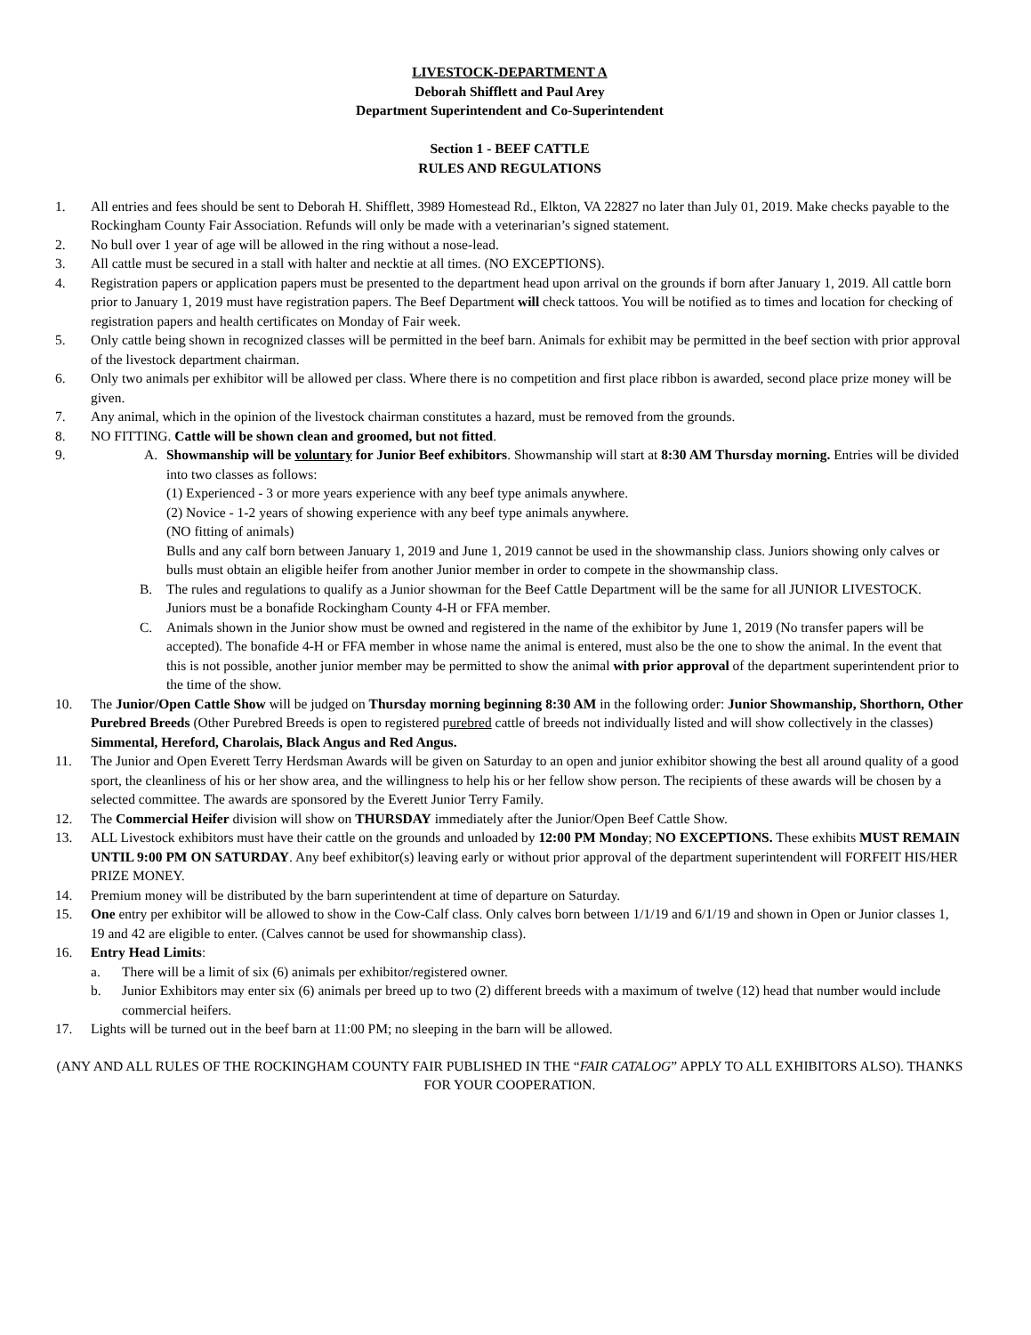LIVESTOCK-DEPARTMENT A
Deborah Shifflett and Paul Arey
Department Superintendent and Co-Superintendent
Section 1 - BEEF CATTLE
RULES AND REGULATIONS
1. All entries and fees should be sent to Deborah H. Shifflett, 3989 Homestead Rd., Elkton, VA 22827 no later than July 01, 2019. Make checks payable to the Rockingham County Fair Association. Refunds will only be made with a veterinarian’s signed statement.
2. No bull over 1 year of age will be allowed in the ring without a nose-lead.
3. All cattle must be secured in a stall with halter and necktie at all times. (NO EXCEPTIONS).
4. Registration papers or application papers must be presented to the department head upon arrival on the grounds if born after January 1, 2019. All cattle born prior to January 1, 2019 must have registration papers. The Beef Department will check tattoos. You will be notified as to times and location for checking of registration papers and health certificates on Monday of Fair week.
5. Only cattle being shown in recognized classes will be permitted in the beef barn. Animals for exhibit may be permitted in the beef section with prior approval of the livestock department chairman.
6. Only two animals per exhibitor will be allowed per class. Where there is no competition and first place ribbon is awarded, second place prize money will be given.
7. Any animal, which in the opinion of the livestock chairman constitutes a hazard, must be removed from the grounds.
8. NO FITTING. Cattle will be shown clean and groomed, but not fitted.
9. A. Showmanship will be voluntary for Junior Beef exhibitors. Showmanship will start at 8:30 AM Thursday morning. Entries will be divided into two classes as follows:
(1) Experienced - 3 or more years experience with any beef type animals anywhere.
(2) Novice - 1-2 years of showing experience with any beef type animals anywhere.
(NO fitting of animals)
Bulls and any calf born between January 1, 2019 and June 1, 2019 cannot be used in the showmanship class. Juniors showing only calves or bulls must obtain an eligible heifer from another Junior member in order to compete in the showmanship class.
B. The rules and regulations to qualify as a Junior showman for the Beef Cattle Department will be the same for all JUNIOR LIVESTOCK. Juniors must be a bonafide Rockingham County 4-H or FFA member.
C. Animals shown in the Junior show must be owned and registered in the name of the exhibitor by June 1, 2019 (No transfer papers will be accepted). The bonafide 4-H or FFA member in whose name the animal is entered, must also be the one to show the animal. In the event that this is not possible, another junior member may be permitted to show the animal with prior approval of the department superintendent prior to the time of the show.
10. The Junior/Open Cattle Show will be judged on Thursday morning beginning 8:30 AM in the following order: Junior Showmanship, Shorthorn, Other Purebred Breeds (Other Purebred Breeds is open to registered purebred cattle of breeds not individually listed and will show collectively in the classes) Simmental, Hereford, Charolais, Black Angus and Red Angus.
11. The Junior and Open Everett Terry Herdsman Awards will be given on Saturday to an open and junior exhibitor showing the best all around quality of a good sport, the cleanliness of his or her show area, and the willingness to help his or her fellow show person. The recipients of these awards will be chosen by a selected committee. The awards are sponsored by the Everett Junior Terry Family.
12. The Commercial Heifer division will show on THURSDAY immediately after the Junior/Open Beef Cattle Show.
13. ALL Livestock exhibitors must have their cattle on the grounds and unloaded by 12:00 PM Monday; NO EXCEPTIONS. These exhibits MUST REMAIN UNTIL 9:00 PM ON SATURDAY. Any beef exhibitor(s) leaving early or without prior approval of the department superintendent will FORFEIT HIS/HER PRIZE MONEY.
14. Premium money will be distributed by the barn superintendent at time of departure on Saturday.
15. One entry per exhibitor will be allowed to show in the Cow-Calf class. Only calves born between 1/1/19 and 6/1/19 and shown in Open or Junior classes 1, 19 and 42 are eligible to enter. (Calves cannot be used for showmanship class).
16. Entry Head Limits:
a. There will be a limit of six (6) animals per exhibitor/registered owner.
b. Junior Exhibitors may enter six (6) animals per breed up to two (2) different breeds with a maximum of twelve (12) head that number would include commercial heifers.
17. Lights will be turned out in the beef barn at 11:00 PM; no sleeping in the barn will be allowed.
(ANY AND ALL RULES OF THE ROCKINGHAM COUNTY FAIR PUBLISHED IN THE “FAIR CATALOG” APPLY TO ALL EXHIBITORS ALSO). THANKS FOR YOUR COOPERATION.